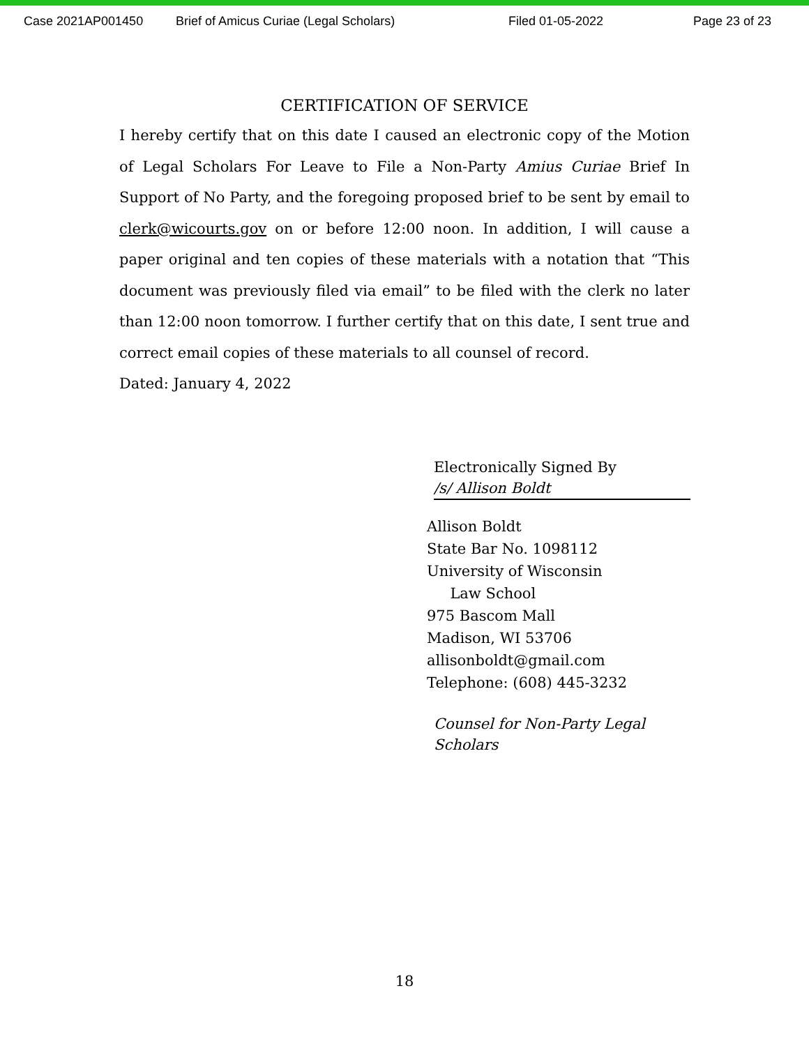Case 2021AP001450 Brief of Amicus Curiae (Legal Scholars) Filed 01-05-2022 Page 23 of 23
CERTIFICATION OF SERVICE
I hereby certify that on this date I caused an electronic copy of the Motion of Legal Scholars For Leave to File a Non-Party Amius Curiae Brief In Support of No Party, and the foregoing proposed brief to be sent by email to clerk@wicourts.gov on or before 12:00 noon. In addition, I will cause a paper original and ten copies of these materials with a notation that “This document was previously filed via email” to be filed with the clerk no later than 12:00 noon tomorrow. I further certify that on this date, I sent true and correct email copies of these materials to all counsel of record.
Dated: January 4, 2022
Electronically Signed By
/s/ Allison Boldt
Allison Boldt
State Bar No. 1098112
University of Wisconsin
Law School
975 Bascom Mall
Madison, WI 53706
allisonboldt@gmail.com
Telephone: (608) 445-3232
Counsel for Non-Party Legal Scholars
18